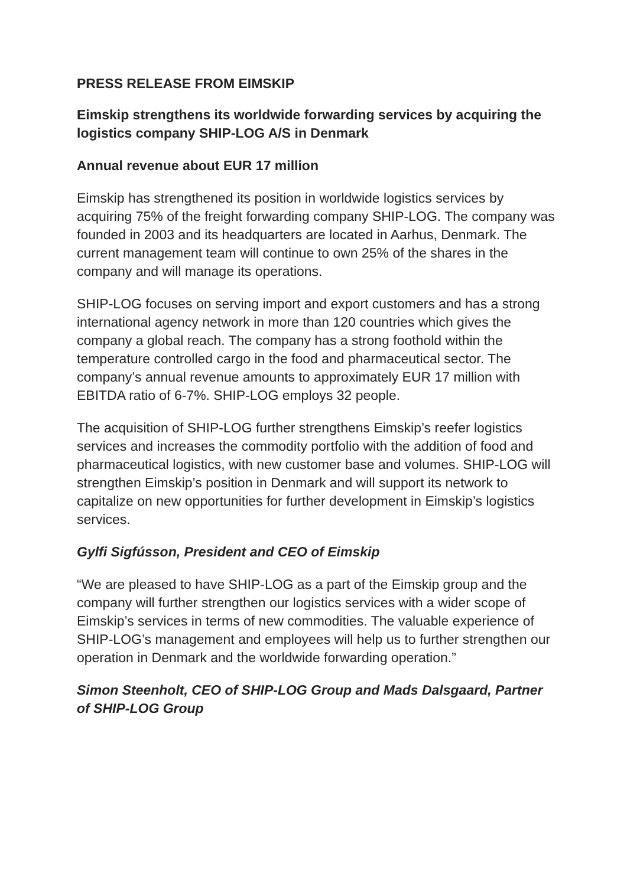PRESS RELEASE FROM EIMSKIP
Eimskip strengthens its worldwide forwarding services by acquiring the logistics company SHIP-LOG A/S in Denmark
Annual revenue about EUR 17 million
Eimskip has strengthened its position in worldwide logistics services by acquiring 75% of the freight forwarding company SHIP-LOG. The company was founded in 2003 and its headquarters are located in Aarhus, Denmark. The current management team will continue to own 25% of the shares in the company and will manage its operations.
SHIP-LOG focuses on serving import and export customers and has a strong international agency network in more than 120 countries which gives the company a global reach. The company has a strong foothold within the temperature controlled cargo in the food and pharmaceutical sector. The company’s annual revenue amounts to approximately EUR 17 million with EBITDA ratio of 6-7%. SHIP-LOG employs 32 people.
The acquisition of SHIP-LOG further strengthens Eimskip’s reefer logistics services and increases the commodity portfolio with the addition of food and pharmaceutical logistics, with new customer base and volumes. SHIP-LOG will strengthen Eimskip’s position in Denmark and will support its network to capitalize on new opportunities for further development in Eimskip’s logistics services.
Gylfi Sigfússon, President and CEO of Eimskip
“We are pleased to have SHIP-LOG as a part of the Eimskip group and the company will further strengthen our logistics services with a wider scope of Eimskip’s services in terms of new commodities. The valuable experience of SHIP-LOG’s management and employees will help us to further strengthen our operation in Denmark and the worldwide forwarding operation.”
Simon Steenholt, CEO of SHIP-LOG Group and Mads Dalsgaard, Partner of SHIP-LOG Group